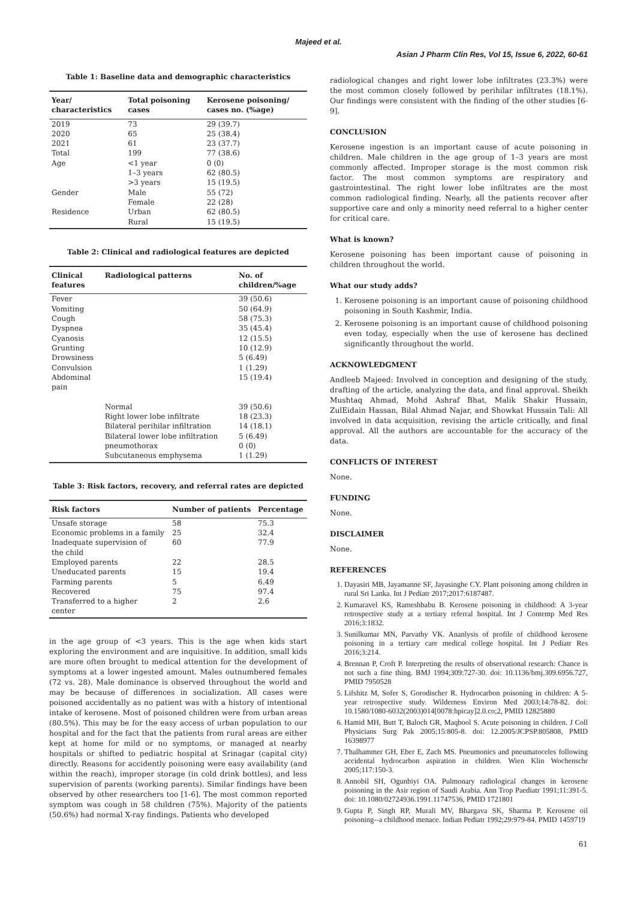Majeed et al.
Asian J Pharm Clin Res, Vol 15, Issue 6, 2022, 60-61
Table 1: Baseline data and demographic characteristics
| Year/ characteristics | Total poisoning cases | Kerosene poisoning/ cases no. (%age) |
| --- | --- | --- |
| 2019 | 73 | 29 (39.7) |
| 2020 | 65 | 25 (38.4) |
| 2021 | 61 | 23 (37.7) |
| Total | 199 | 77 (38.6) |
| Age | <1 year | 0 (0) |
| | 1–3 years | 62 (80.5) |
| | >3 years | 15 (19.5) |
| Gender | Male | 55 (72) |
| | Female | 22 (28) |
| Residence | Urban | 62 (80.5) |
| | Rural | 15 (19.5) |
Table 2: Clinical and radiological features are depicted
| Clinical features | Radiological patterns | No. of children/%age |
| --- | --- | --- |
| Fever Vomiting Cough Dyspnea Cyanosis Grunting Drowsiness Convulsion Abdominal pain | | 39 (50.6) 50 (64.9) 58 (75.3) 35 (45.4) 12 (15.5) 10 (12.9) 5 (6.49) 1 (1.29) 15 (19.4) |
| | Normal Right lower lobe infiltrate Bilateral perihilar infiltration Bilateral lower lobe infiltration pneumothorax Subcutaneous emphysema | 39 (50.6) 18 (23.3) 14 (18.1) 5 (6.49) 0 (0) 1 (1.29) |
Table 3: Risk factors, recovery, and referral rates are depicted
| Risk factors | Number of patients | Percentage |
| --- | --- | --- |
| Unsafe storage | 58 | 75.3 |
| Economic problems in a family | 25 | 32.4 |
| Inadequate supervision of the child | 60 | 77.9 |
| Employed parents | 22 | 28.5 |
| Uneducated parents | 15 | 19.4 |
| Farming parents | 5 | 6.49 |
| Recovered | 75 | 97.4 |
| Transferred to a higher center | 2 | 2.6 |
in the age group of <3 years. This is the age when kids start exploring the environment and are inquisitive. In addition, small kids are more often brought to medical attention for the development of symptoms at a lower ingested amount. Males outnumbered females (72 vs. 28). Male dominance is observed throughout the world and may be because of differences in socialization. All cases were poisoned accidentally as no patient was with a history of intentional intake of kerosene. Most of poisoned children were from urban areas (80.5%). This may be for the easy access of urban population to our hospital and for the fact that the patients from rural areas are either kept at home for mild or no symptoms, or managed at nearby hospitals or shifted to pediatric hospital at Srinagar (capital city) directly. Reasons for accidently poisoning were easy availability (and within the reach), improper storage (in cold drink bottles), and less supervision of parents (working parents). Similar findings have been observed by other researchers too [1-6]. The most common reported symptom was cough in 58 children (75%). Majority of the patients (50.6%) had normal X-ray findings. Patients who developed
radiological changes and right lower lobe infiltrates (23.3%) were the most common closely followed by perihilar infiltrates (18.1%). Our findings were consistent with the finding of the other studies [6-9].
CONCLUSION
Kerosene ingestion is an important cause of acute poisoning in children. Male children in the age group of 1–3 years are most commonly affected. Improper storage is the most common risk factor. The most common symptoms are respiratory and gastrointestinal. The right lower lobe infiltrates are the most common radiological finding. Nearly, all the patients recover after supportive care and only a minority need referral to a higher center for critical care.
What is known?
Kerosene poisoning has been important cause of poisoning in children throughout the world.
What our study adds?
1. Kerosene poisoning is an important cause of poisoning childhood poisoning in South Kashmir, India.
2. Kerosene poisoning is an important cause of childhood poisoning even today, especially when the use of kerosene has declined significantly throughout the world.
ACKNOWLEDGMENT
Andleeb Majeed: Involved in conception and designing of the study, drafting of the article, analyzing the data, and final approval. Sheikh Mushtaq Ahmad, Mohd Ashraf Bhat, Malik Shakir Hussain, ZulEidain Hassan, Bilal Ahmad Najar, and Showkat Hussain Tali: All involved in data acquisition, revising the article critically, and final approval. All the authors are accountable for the accuracy of the data.
CONFLICTS OF INTEREST
None.
FUNDING
None.
DISCLAIMER
None.
REFERENCES
1. Dayasiri MB, Jayamanne SF, Jayasinghe CY. Plant poisoning among children in rural Sri Lanka. Int J Pediatr 2017;2017:6187487.
2. Kumaravel KS, Rameshbabu B. Kerosene poisoning in childhood: A 3-year retrospective study at a tertiary referral hospital. Int J Contemp Med Res 2016;3:1832.
3. Sunilkumar MN, Parvathy VK. Ananlysis of profile of childhood kerosene poisoning in a tertiary care medical college hospital. Int J Pediatr Res 2016;3:214.
4. Brennan P, Croft P. Interpreting the results of observational research: Chance is not such a fine thing. BMJ 1994;309:727-30. doi: 10.1136/bmj.309.6956.727, PMID 7950528
5. Lifshitz M, Sofer S, Gorodischer R. Hydrocarbon poisoning in children: A 5-year retrospective study. Wilderness Environ Med 2003;14:78-82. doi: 10.1580/1080-6032(2003)014[0078:hpicay]2.0.co;2, PMID 12825880
6. Hamid MH, Butt T, Baloch GR, Maqbool S. Acute poisoning in children. J Coll Physicians Surg Pak 2005;15:805-8. doi: 12.2005/JCPSP.805808, PMID 16398977
7. Thalhammer GH, Eber E, Zach MS. Pneumonics and pneumatoceles following accidental hydrocarbon aspiration in children. Wien Klin Wochenschr 2005;117:150-3.
8. Annobil SH, Ogunbiyi OA. Pulmonary radiological changes in kerosene poisoning in the Asir region of Saudi Arabia. Ann Trop Paediatr 1991;11:391-5. doi: 10.1080/02724936.1991.11747536, PMID 1721801
9. Gupta P, Singh RP, Murali MV, Bhargava SK, Sharma P. Kerosene oil poisoning--a childhood menace. Indian Pediatr 1992;29:979-84. PMID 1459719
61